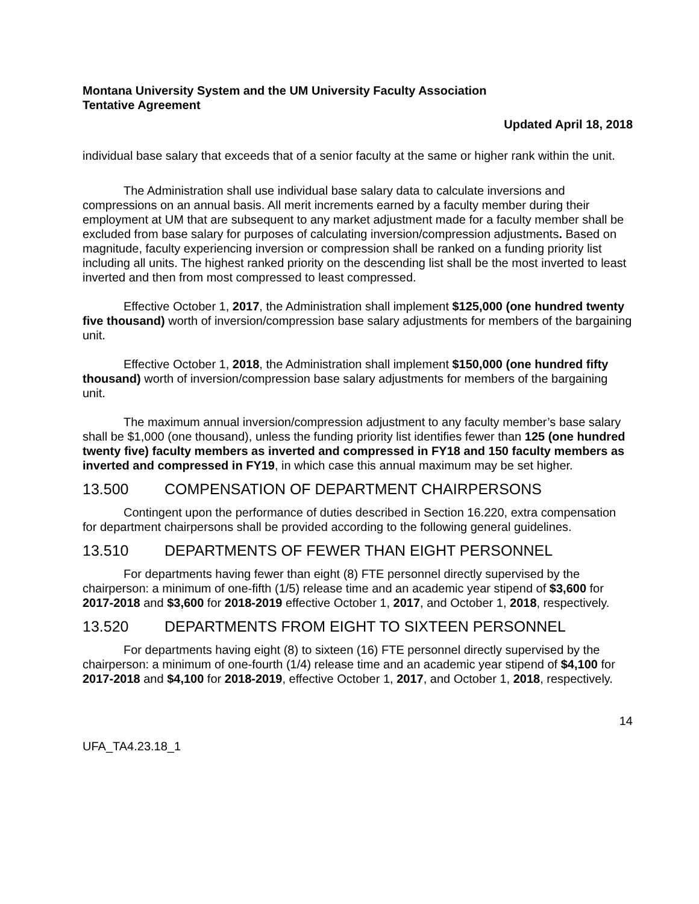Montana University System and the UM University Faculty Association
Tentative Agreement
Updated April 18, 2018
individual base salary that exceeds that of a senior faculty at the same or higher rank within the unit.
The Administration shall use individual base salary data to calculate inversions and compressions on an annual basis. All merit increments earned by a faculty member during their employment at UM that are subsequent to any market adjustment made for a faculty member shall be excluded from base salary for purposes of calculating inversion/compression adjustments. Based on magnitude, faculty experiencing inversion or compression shall be ranked on a funding priority list including all units. The highest ranked priority on the descending list shall be the most inverted to least inverted and then from most compressed to least compressed.
Effective October 1, 2017, the Administration shall implement $125,000 (one hundred twenty five thousand) worth of inversion/compression base salary adjustments for members of the bargaining unit.
Effective October 1, 2018, the Administration shall implement $150,000 (one hundred fifty thousand) worth of inversion/compression base salary adjustments for members of the bargaining unit.
The maximum annual inversion/compression adjustment to any faculty member’s base salary shall be $1,000 (one thousand), unless the funding priority list identifies fewer than 125 (one hundred twenty five) faculty members as inverted and compressed in FY18 and 150 faculty members as inverted and compressed in FY19, in which case this annual maximum may be set higher.
13.500 COMPENSATION OF DEPARTMENT CHAIRPERSONS
Contingent upon the performance of duties described in Section 16.220, extra compensation for department chairpersons shall be provided according to the following general guidelines.
13.510 DEPARTMENTS OF FEWER THAN EIGHT PERSONNEL
For departments having fewer than eight (8) FTE personnel directly supervised by the chairperson: a minimum of one-fifth (1/5) release time and an academic year stipend of $3,600 for 2017-2018 and $3,600 for 2018-2019 effective October 1, 2017, and October 1, 2018, respectively.
13.520 DEPARTMENTS FROM EIGHT TO SIXTEEN PERSONNEL
For departments having eight (8) to sixteen (16) FTE personnel directly supervised by the chairperson: a minimum of one-fourth (1/4) release time and an academic year stipend of $4,100 for 2017-2018 and $4,100 for 2018-2019, effective October 1, 2017, and October 1, 2018, respectively.
14
UFA_TA4.23.18_1